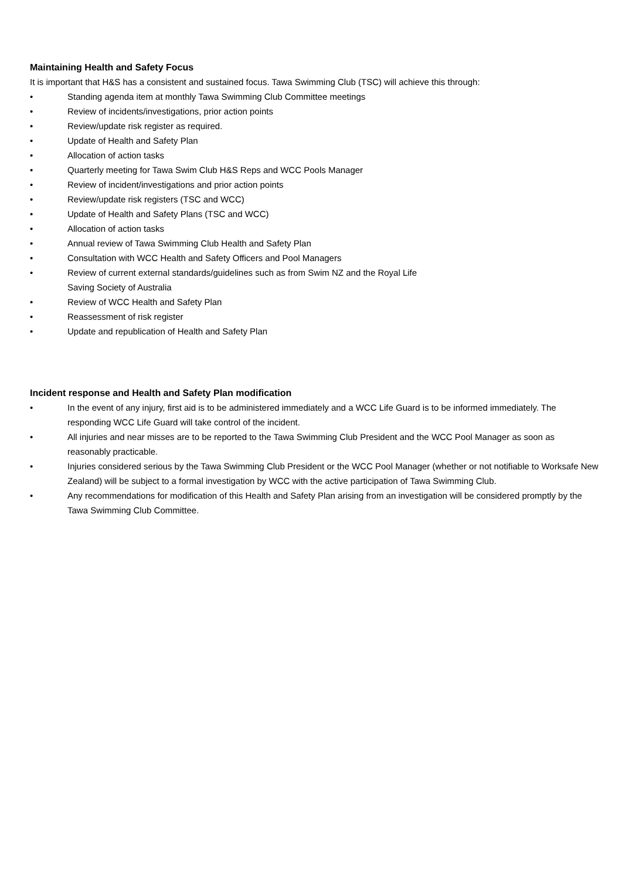Maintaining Health and Safety Focus
It is important that H&S has a consistent and sustained focus. Tawa Swimming Club (TSC) will achieve this through:
• Standing agenda item at monthly Tawa Swimming Club Committee meetings
• Review of incidents/investigations, prior action points
• Review/update risk register as required.
• Update of Health and Safety Plan
• Allocation of action tasks
• Quarterly meeting for Tawa Swim Club H&S Reps and WCC Pools Manager
• Review of incident/investigations and prior action points
• Review/update risk registers (TSC and WCC)
• Update of Health and Safety Plans (TSC and WCC)
• Allocation of action tasks
• Annual review of Tawa Swimming Club Health and Safety Plan
• Consultation with WCC Health and Safety Officers and Pool Managers
• Review of current external standards/guidelines such as from Swim NZ and the Royal Life
Saving Society of Australia
• Review of WCC Health and Safety Plan
• Reassessment of risk register
• Update and republication of Health and Safety Plan
Incident response and Health and Safety Plan modification
• In the event of any injury, first aid is to be administered immediately and a WCC Life Guard is to be informed immediately. The responding WCC Life Guard will take control of the incident.
• All injuries and near misses are to be reported to the Tawa Swimming Club President and the WCC Pool Manager as soon as reasonably practicable.
• Injuries considered serious by the Tawa Swimming Club President or the WCC Pool Manager (whether or not notifiable to Worksafe New Zealand) will be subject to a formal investigation by WCC with the active participation of Tawa Swimming Club.
• Any recommendations for modification of this Health and Safety Plan arising from an investigation will be considered promptly by the Tawa Swimming Club Committee.